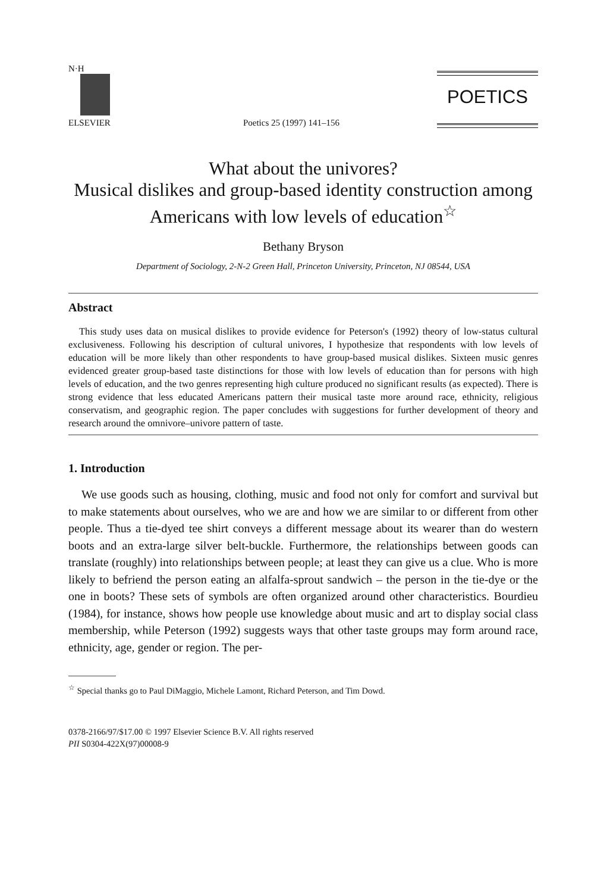N·H
ELSEVIER
Poetics 25 (1997) 141–156
POETICS
What about the univores?
Musical dislikes and group-based identity construction among Americans with low levels of education<sup>☆</sup>
Bethany Bryson
Department of Sociology, 2-N-2 Green Hall, Princeton University, Princeton, NJ 08544, USA
Abstract
This study uses data on musical dislikes to provide evidence for Peterson's (1992) theory of low-status cultural exclusiveness. Following his description of cultural univores, I hypothesize that respondents with low levels of education will be more likely than other respondents to have group-based musical dislikes. Sixteen music genres evidenced greater group-based taste distinctions for those with low levels of education than for persons with high levels of education, and the two genres representing high culture produced no significant results (as expected). There is strong evidence that less educated Americans pattern their musical taste more around race, ethnicity, religious conservatism, and geographic region. The paper concludes with suggestions for further development of theory and research around the omnivore–univore pattern of taste.
1. Introduction
We use goods such as housing, clothing, music and food not only for comfort and survival but to make statements about ourselves, who we are and how we are similar to or different from other people. Thus a tie-dyed tee shirt conveys a different message about its wearer than do western boots and an extra-large silver belt-buckle. Furthermore, the relationships between goods can translate (roughly) into relationships between people; at least they can give us a clue. Who is more likely to befriend the person eating an alfalfa-sprout sandwich – the person in the tie-dye or the one in boots? These sets of symbols are often organized around other characteristics. Bourdieu (1984), for instance, shows how people use knowledge about music and art to display social class membership, while Peterson (1992) suggests ways that other taste groups may form around race, ethnicity, age, gender or region. The per-
<sup>☆</sup> Special thanks go to Paul DiMaggio, Michele Lamont, Richard Peterson, and Tim Dowd.
0378-2166/97/$17.00 © 1997 Elsevier Science B.V. All rights reserved
PII S0304-422X(97)00008-9